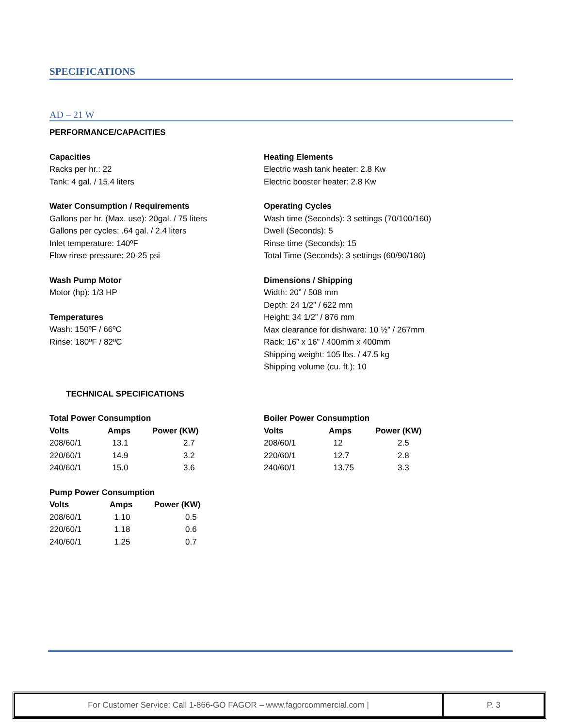SPECIFICATIONS
AD – 21 W
PERFORMANCE/CAPACITIES
Capacities
Racks per hr.: 22
Tank: 4 gal. / 15.4 liters
Water Consumption / Requirements
Gallons per hr. (Max. use): 20gal. / 75 liters
Gallons per cycles: .64 gal. / 2.4 liters
Inlet temperature: 140ºF
Flow rinse pressure: 20-25 psi
Wash Pump Motor
Motor (hp): 1/3 HP
Temperatures
Wash: 150ºF / 66ºC
Rinse: 180ºF / 82ºC
Heating Elements
Electric wash tank heater: 2.8 Kw
Electric booster heater: 2.8 Kw
Operating Cycles
Wash time (Seconds): 3 settings (70/100/160)
Dwell (Seconds): 5
Rinse time (Seconds): 15
Total Time (Seconds): 3 settings (60/90/180)
Dimensions / Shipping
Width: 20” / 508 mm
Depth: 24 1/2” / 622 mm
Height: 34 1/2” / 876 mm
Max clearance for dishware: 10 ½” / 267mm
Rack: 16” x 16” / 400mm x 400mm
Shipping weight: 105 lbs. / 47.5 kg
Shipping volume (cu. ft.): 10
TECHNICAL SPECIFICATIONS
Total Power Consumption
| Volts | Amps | Power (KW) |
| --- | --- | --- |
| 208/60/1 | 13.1 | 2.7 |
| 220/60/1 | 14.9 | 3.2 |
| 240/60/1 | 15.0 | 3.6 |
Pump Power Consumption
| Volts | Amps | Power (KW) |
| --- | --- | --- |
| 208/60/1 | 1.10 | 0.5 |
| 220/60/1 | 1.18 | 0.6 |
| 240/60/1 | 1.25 | 0.7 |
Boiler Power Consumption
| Volts | Amps | Power (KW) |
| --- | --- | --- |
| 208/60/1 | 12 | 2.5 |
| 220/60/1 | 12.7 | 2.8 |
| 240/60/1 | 13.75 | 3.3 |
For Customer Service: Call 1-866-GO FAGOR – www.fagorcommercial.com | P. 3